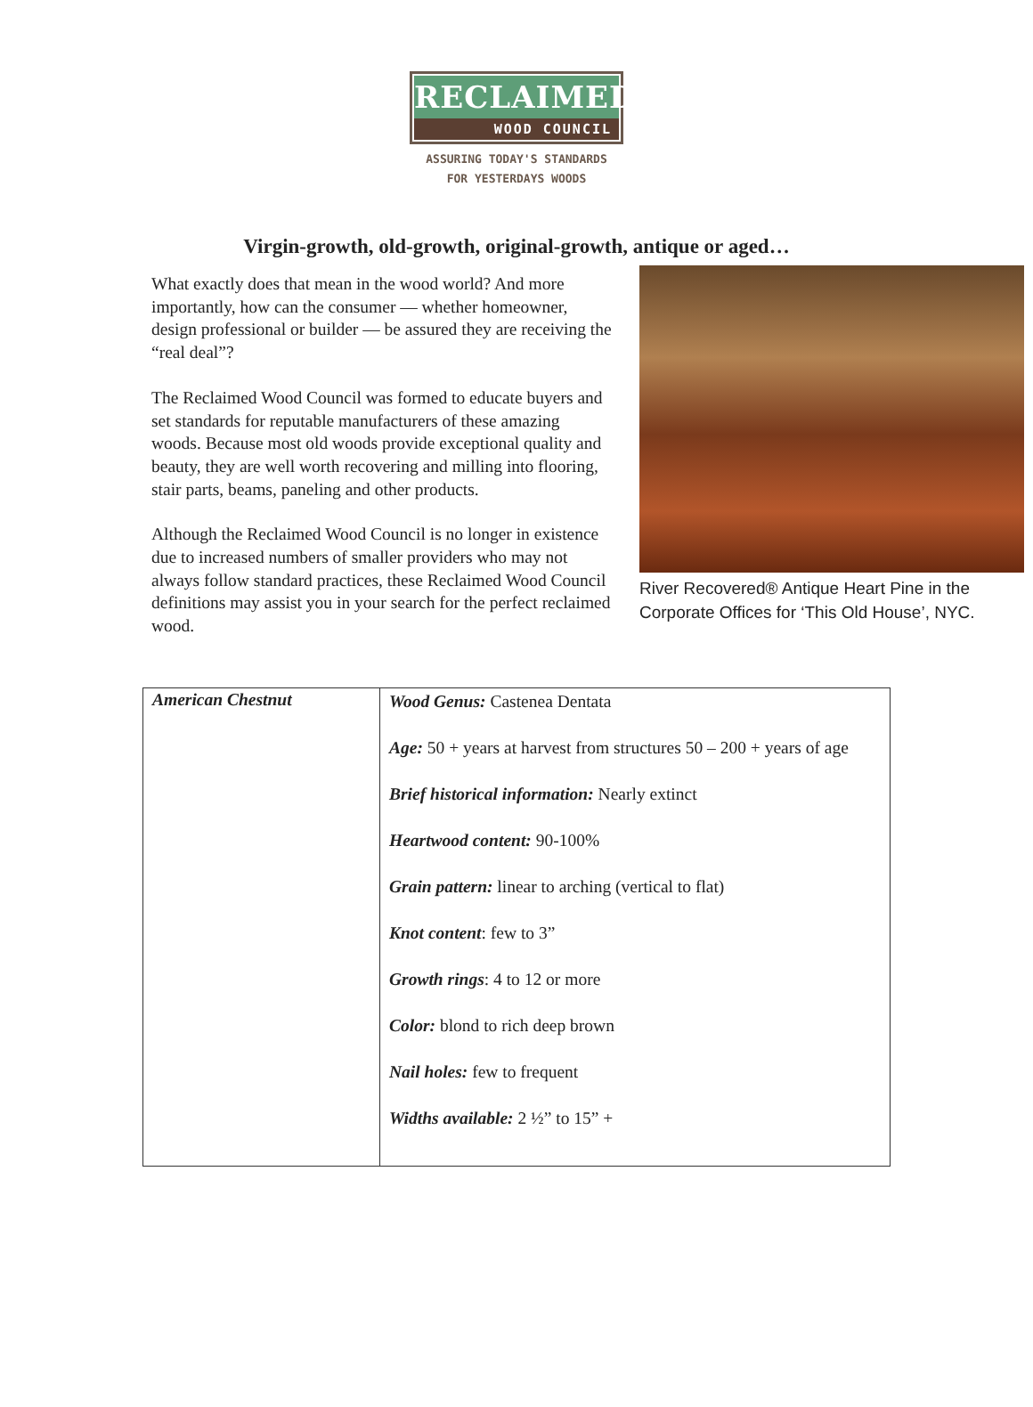RECLAIMED
WOOD COUNCIL
ASSURING TODAY'S STANDARDS
FOR YESTERDAYS WOODS
Virgin-growth, old-growth, original-growth, antique or aged…
River Recovered® Antique Heart Pine in the Corporate Offices for ‘This Old House’, NYC.
What exactly does that mean in the wood world? And more importantly, how can the consumer — whether homeowner, design professional or builder — be assured they are receiving the “real deal”?
The Reclaimed Wood Council was formed to educate buyers and set standards for reputable manufacturers of these amazing woods. Because most old woods provide exceptional quality and beauty, they are well worth recovering and milling into flooring, stair parts, beams, paneling and other products.
Although the Reclaimed Wood Council is no longer in existence due to increased numbers of smaller providers who may not always follow standard practices, these Reclaimed Wood Council definitions may assist you in your search for the perfect reclaimed wood.
| American Chestnut | Wood Genus: Castenea Dentata Age: 50 + years at harvest from structures 50 – 200 + years of age Brief historical information: Nearly extinct Heartwood content: 90-100% Grain pattern: linear to arching (vertical to flat) Knot content : few to 3” Growth rings : 4 to 12 or more Color: blond to rich deep brown Nail holes: few to frequent Widths available: 2 ½” to 15” + |